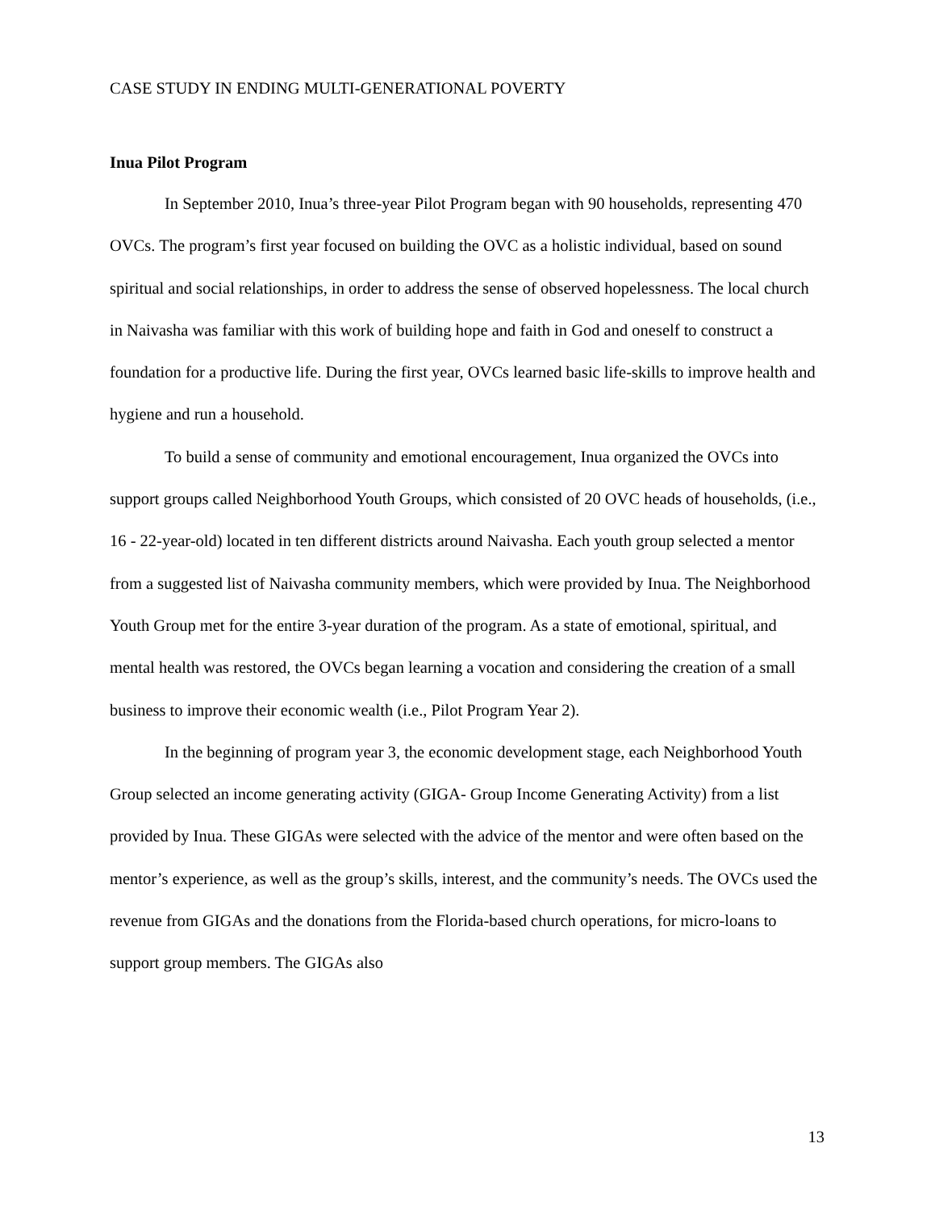CASE STUDY IN ENDING MULTI-GENERATIONAL POVERTY
Inua Pilot Program
In September 2010, Inua’s three-year Pilot Program began with 90 households, representing 470 OVCs. The program’s first year focused on building the OVC as a holistic individual, based on sound spiritual and social relationships, in order to address the sense of observed hopelessness. The local church in Naivasha was familiar with this work of building hope and faith in God and oneself to construct a foundation for a productive life. During the first year, OVCs learned basic life-skills to improve health and hygiene and run a household.
To build a sense of community and emotional encouragement, Inua organized the OVCs into support groups called Neighborhood Youth Groups, which consisted of 20 OVC heads of households, (i.e., 16 - 22-year-old) located in ten different districts around Naivasha. Each youth group selected a mentor from a suggested list of Naivasha community members, which were provided by Inua. The Neighborhood Youth Group met for the entire 3-year duration of the program. As a state of emotional, spiritual, and mental health was restored, the OVCs began learning a vocation and considering the creation of a small business to improve their economic wealth (i.e., Pilot Program Year 2).
In the beginning of program year 3, the economic development stage, each Neighborhood Youth Group selected an income generating activity (GIGA- Group Income Generating Activity) from a list provided by Inua. These GIGAs were selected with the advice of the mentor and were often based on the mentor’s experience, as well as the group’s skills, interest, and the community’s needs. The OVCs used the revenue from GIGAs and the donations from the Florida-based church operations, for micro-loans to support group members. The GIGAs also
13